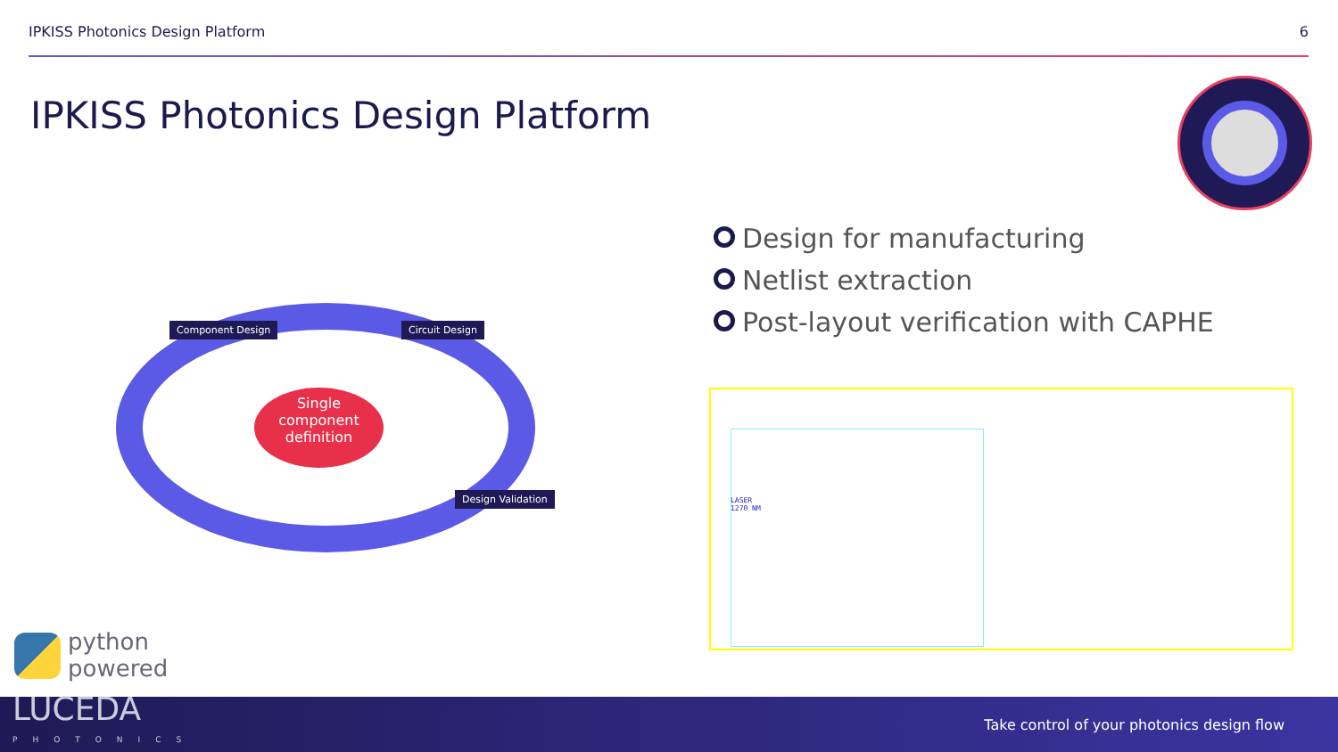IPKISS Photonics Design Platform 6
IPKISS Photonics Design Platform
Component Design Circuit Design
Design Validation
Single
component
definition
Design for manufacturing
Netlist extraction
Post-layout verification with CAPHE
LASER
1270 NM
python
powered
LUCEDA
PHOTONICS
Take control of your photonics design flow